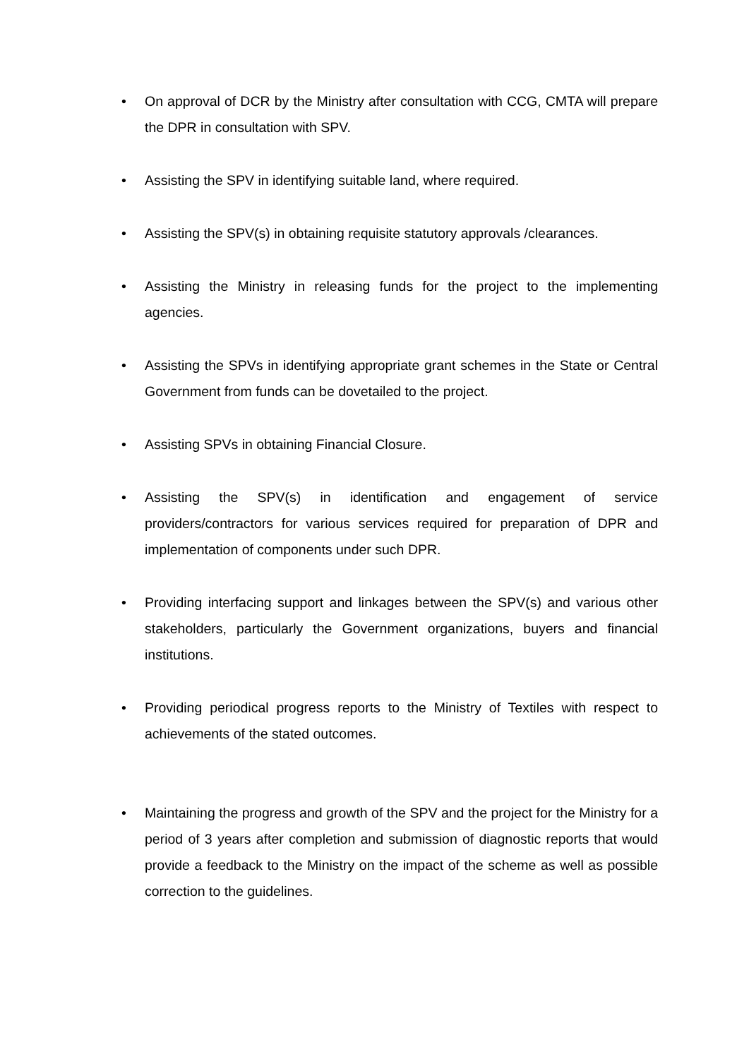• On approval of DCR by the Ministry after consultation with CCG, CMTA will prepare the DPR in consultation with SPV.
• Assisting the SPV in identifying suitable land, where required.
• Assisting the SPV(s) in obtaining requisite statutory approvals /clearances.
• Assisting the Ministry in releasing funds for the project to the implementing agencies.
• Assisting the SPVs in identifying appropriate grant schemes in the State or Central Government from funds can be dovetailed to the project.
• Assisting SPVs in obtaining Financial Closure.
• Assisting the SPV(s) in identification and engagement of service providers/contractors for various services required for preparation of DPR and implementation of components under such DPR.
• Providing interfacing support and linkages between the SPV(s) and various other stakeholders, particularly the Government organizations, buyers and financial institutions.
• Providing periodical progress reports to the Ministry of Textiles with respect to achievements of the stated outcomes.
• Maintaining the progress and growth of the SPV and the project for the Ministry for a period of 3 years after completion and submission of diagnostic reports that would provide a feedback to the Ministry on the impact of the scheme as well as possible correction to the guidelines.